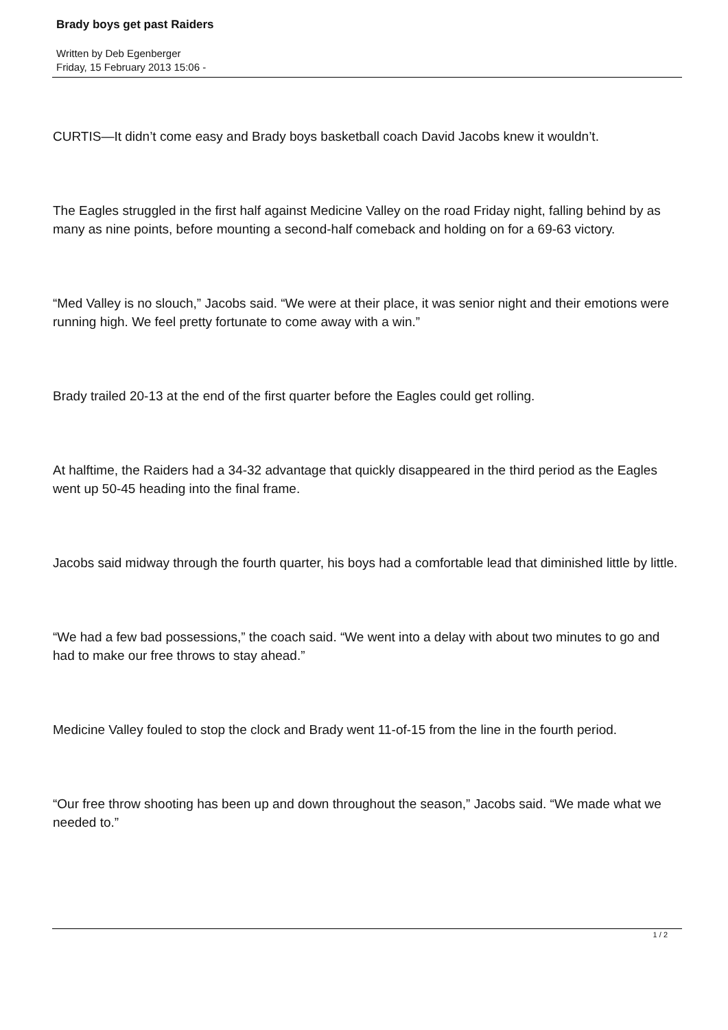Brady boys get past Raiders
Written by Deb Egenberger
Friday, 15 February 2013 15:06 -
CURTIS—It didn’t come easy and Brady boys basketball coach David Jacobs knew it wouldn’t.
The Eagles struggled in the first half against Medicine Valley on the road Friday night, falling behind by as many as nine points, before mounting a second-half comeback and holding on for a 69-63 victory.
“Med Valley is no slouch,” Jacobs said. “We were at their place, it was senior night and their emotions were running high. We feel pretty fortunate to come away with a win.”
Brady trailed 20-13 at the end of the first quarter before the Eagles could get rolling.
At halftime, the Raiders had a 34-32 advantage that quickly disappeared in the third period as the Eagles went up 50-45 heading into the final frame.
Jacobs said midway through the fourth quarter, his boys had a comfortable lead that diminished little by little.
“We had a few bad possessions,” the coach said. “We went into a delay with about two minutes to go and had to make our free throws to stay ahead.”
Medicine Valley fouled to stop the clock and Brady went 11-of-15 from the line in the fourth period.
“Our free throw shooting has been up and down throughout the season,” Jacobs said. “We made what we needed to.”
1 / 2